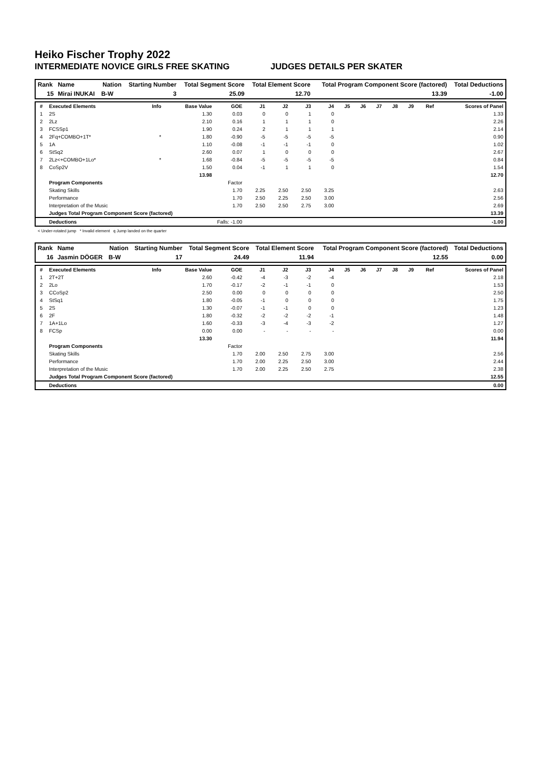Heiko Fischer Trophy 2022
INTERMEDIATE NOVICE GIRLS FREE SKATING JUDGES DETAILS PER SKATER
| Rank | Name | Nation | Starting Number | Total Segment Score | Total Element Score | Total Program Component Score (factored) | Total Deductions |
| --- | --- | --- | --- | --- | --- | --- | --- |
| 15 | Mirai INUKAI | B-W | 3 | 25.09 | 12.70 | 13.39 | -1.00 |
| # | Executed Elements | Info | Base Value | GOE | J1 | J2 | J3 | J4 | J5 | J6 | J7 | J8 | J9 | Ref | Scores of Panel |
| --- | --- | --- | --- | --- | --- | --- | --- | --- | --- | --- | --- | --- | --- | --- | --- |
| 1 | 2S | | 1.30 | 0.03 | 0 | 0 | 1 | 0 | | | | | | | 1.33 |
| 2 | 2Lz | | 2.10 | 0.16 | 1 | 1 | 1 | 0 | | | | | | | 2.26 |
| 3 | FCSSp1 | | 1.90 | 0.24 | 2 | 1 | 1 | 1 | | | | | | | 2.14 |
| 4 | 2Fq+COMBO+1T* | * | 1.80 | -0.90 | -5 | -5 | -5 | -5 | | | | | | | 0.90 |
| 5 | 1A | | 1.10 | -0.08 | -1 | -1 | -1 | 0 | | | | | | | 1.02 |
| 6 | StSq2 | | 2.60 | 0.07 | 1 | 0 | 0 | 0 | | | | | | | 2.67 |
| 7 | 2Lz<+COMBO+1Lo* | * | 1.68 | -0.84 | -5 | -5 | -5 | -5 | | | | | | | 0.84 |
| 8 | CoSp2V | | 1.50 | 0.04 | -1 | 1 | 1 | 0 | | | | | | | 1.54 |
| | | | 13.98 | | | | | | | | | | | | 12.70 |
| | Program Components | | | Factor | | | | | | | | | | | |
| | Skating Skills | | | 1.70 | 2.25 | 2.50 | 2.50 | 3.25 | | | | | | | 2.63 |
| | Performance | | | 1.70 | 2.50 | 2.25 | 2.50 | 3.00 | | | | | | | 2.56 |
| | Interpretation of the Music | | | 1.70 | 2.50 | 2.50 | 2.75 | 3.00 | | | | | | | 2.69 |
| | Judges Total Program Component Score (factored) | | | | | | | | | | | | | | 13.39 |
| | Deductions | Falls: -1.00 | | | | | | | | | | | | | -1.00 |
< Under-rotated jump * Invalid element q Jump landed on the quarter
| Rank | Name | Nation | Starting Number | Total Segment Score | Total Element Score | Total Program Component Score (factored) | Total Deductions |
| --- | --- | --- | --- | --- | --- | --- | --- |
| 16 | Jasmin DÖGER | B-W | 17 | 24.49 | 11.94 | 12.55 | 0.00 |
| # | Executed Elements | Info | Base Value | GOE | J1 | J2 | J3 | J4 | J5 | J6 | J7 | J8 | J9 | Ref | Scores of Panel |
| --- | --- | --- | --- | --- | --- | --- | --- | --- | --- | --- | --- | --- | --- | --- | --- |
| 1 | 2T+2T | | 2.60 | -0.42 | -4 | -3 | -2 | -4 | | | | | | | 2.18 |
| 2 | 2Lo | | 1.70 | -0.17 | -2 | -1 | -1 | 0 | | | | | | | 1.53 |
| 3 | CCoSp2 | | 2.50 | 0.00 | 0 | 0 | 0 | 0 | | | | | | | 2.50 |
| 4 | StSq1 | | 1.80 | -0.05 | -1 | 0 | 0 | 0 | | | | | | | 1.75 |
| 5 | 2S | | 1.30 | -0.07 | -1 | -1 | 0 | 0 | | | | | | | 1.23 |
| 6 | 2F | | 1.80 | -0.32 | -2 | -2 | -2 | -1 | | | | | | | 1.48 |
| 7 | 1A+1Lo | | 1.60 | -0.33 | -3 | -4 | -3 | -2 | | | | | | | 1.27 |
| 8 | FCSp | | 0.00 | 0.00 | - | - | - | - | | | | | | | 0.00 |
| | | | 13.30 | | | | | | | | | | | | 11.94 |
| | Program Components | | | Factor | | | | | | | | | | | |
| | Skating Skills | | | 1.70 | 2.00 | 2.50 | 2.75 | 3.00 | | | | | | | 2.56 |
| | Performance | | | 1.70 | 2.00 | 2.25 | 2.50 | 3.00 | | | | | | | 2.44 |
| | Interpretation of the Music | | | 1.70 | 2.00 | 2.25 | 2.50 | 2.75 | | | | | | | 2.38 |
| | Judges Total Program Component Score (factored) | | | | | | | | | | | | | | 12.55 |
| | Deductions | | | | | | | | | | | | | | 0.00 |